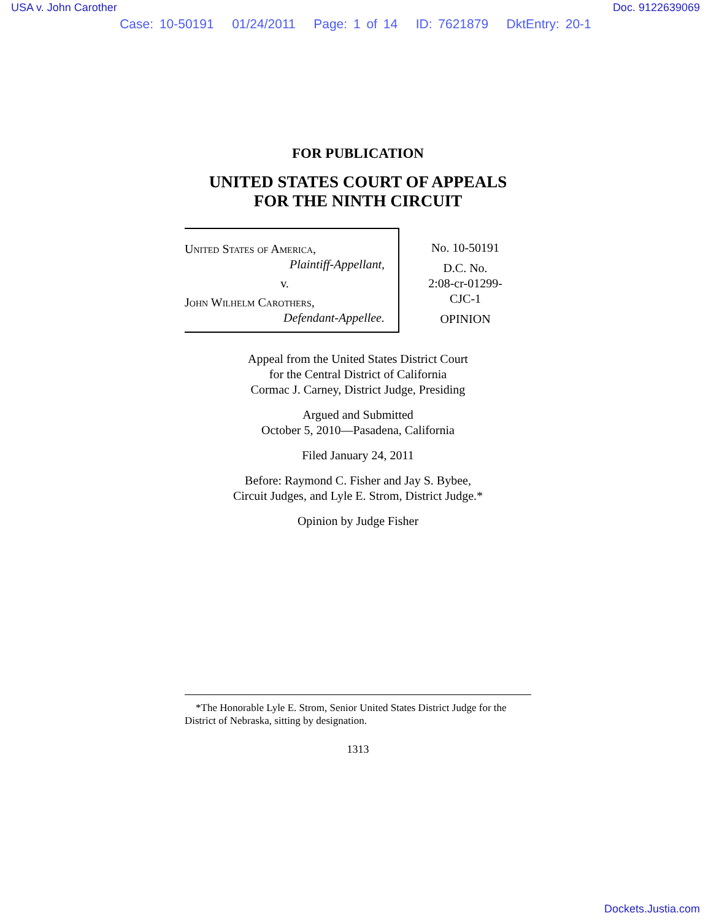USA v. John Carother Doc. 9122639069
Case: 10-50191 01/24/2011 Page: 1 of 14 ID: 7621879 DktEntry: 20-1
FOR PUBLICATION
UNITED STATES COURT OF APPEALS
FOR THE NINTH CIRCUIT
United States of America,
Plaintiff-Appellant,
v.
John Wilhelm Carothers,
Defendant-Appellee.
No. 10-50191
D.C. No.
2:08-cr-01299-
CJC-1
OPINION
Appeal from the United States District Court
for the Central District of California
Cormac J. Carney, District Judge, Presiding
Argued and Submitted
October 5, 2010—Pasadena, California
Filed January 24, 2011
Before: Raymond C. Fisher and Jay S. Bybee,
Circuit Judges, and Lyle E. Strom, District Judge.*
Opinion by Judge Fisher
*The Honorable Lyle E. Strom, Senior United States District Judge for the District of Nebraska, sitting by designation.
1313
Dockets.Justia.com